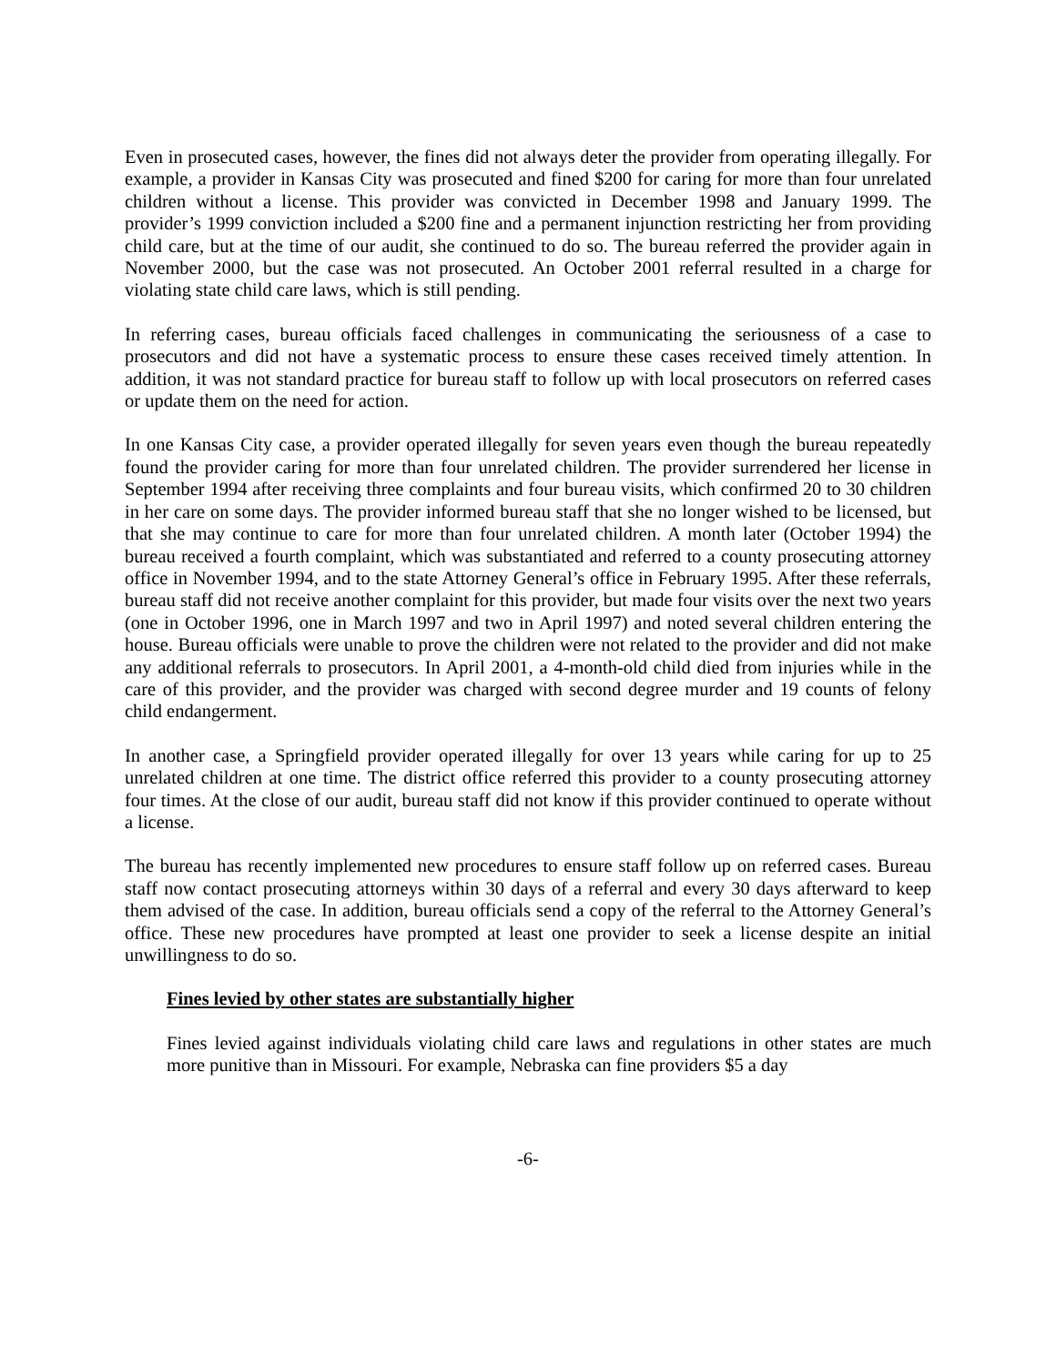Even in prosecuted cases, however, the fines did not always deter the provider from operating illegally. For example, a provider in Kansas City was prosecuted and fined $200 for caring for more than four unrelated children without a license. This provider was convicted in December 1998 and January 1999. The provider’s 1999 conviction included a $200 fine and a permanent injunction restricting her from providing child care, but at the time of our audit, she continued to do so. The bureau referred the provider again in November 2000, but the case was not prosecuted. An October 2001 referral resulted in a charge for violating state child care laws, which is still pending.
In referring cases, bureau officials faced challenges in communicating the seriousness of a case to prosecutors and did not have a systematic process to ensure these cases received timely attention. In addition, it was not standard practice for bureau staff to follow up with local prosecutors on referred cases or update them on the need for action.
In one Kansas City case, a provider operated illegally for seven years even though the bureau repeatedly found the provider caring for more than four unrelated children. The provider surrendered her license in September 1994 after receiving three complaints and four bureau visits, which confirmed 20 to 30 children in her care on some days. The provider informed bureau staff that she no longer wished to be licensed, but that she may continue to care for more than four unrelated children. A month later (October 1994) the bureau received a fourth complaint, which was substantiated and referred to a county prosecuting attorney office in November 1994, and to the state Attorney General’s office in February 1995. After these referrals, bureau staff did not receive another complaint for this provider, but made four visits over the next two years (one in October 1996, one in March 1997 and two in April 1997) and noted several children entering the house. Bureau officials were unable to prove the children were not related to the provider and did not make any additional referrals to prosecutors. In April 2001, a 4-month-old child died from injuries while in the care of this provider, and the provider was charged with second degree murder and 19 counts of felony child endangerment.
In another case, a Springfield provider operated illegally for over 13 years while caring for up to 25 unrelated children at one time. The district office referred this provider to a county prosecuting attorney four times. At the close of our audit, bureau staff did not know if this provider continued to operate without a license.
The bureau has recently implemented new procedures to ensure staff follow up on referred cases. Bureau staff now contact prosecuting attorneys within 30 days of a referral and every 30 days afterward to keep them advised of the case. In addition, bureau officials send a copy of the referral to the Attorney General’s office. These new procedures have prompted at least one provider to seek a license despite an initial unwillingness to do so.
Fines levied by other states are substantially higher
Fines levied against individuals violating child care laws and regulations in other states are much more punitive than in Missouri. For example, Nebraska can fine providers $5 a day
-6-